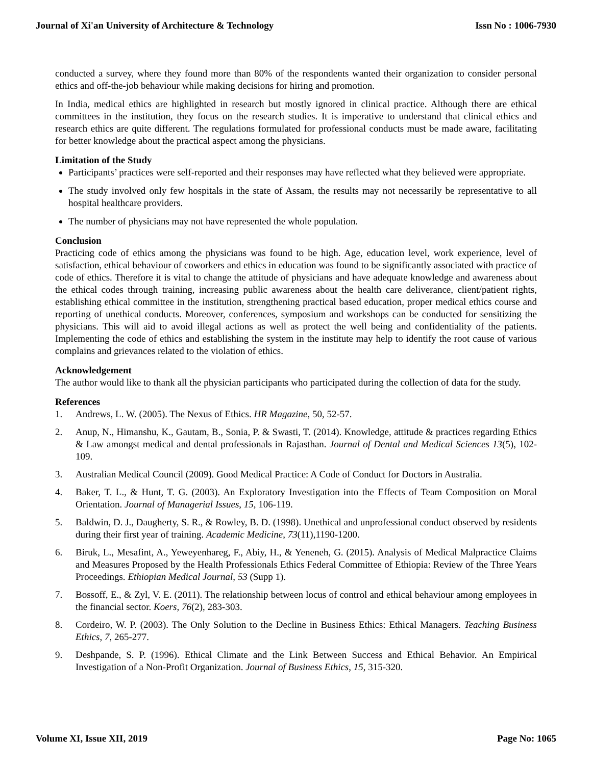Journal of Xi'an University of Architecture & Technology Issn No : 1006-7930
conducted a survey, where they found more than 80% of the respondents wanted their organization to consider personal ethics and off-the-job behaviour while making decisions for hiring and promotion.
In India, medical ethics are highlighted in research but mostly ignored in clinical practice. Although there are ethical committees in the institution, they focus on the research studies. It is imperative to understand that clinical ethics and research ethics are quite different. The regulations formulated for professional conducts must be made aware, facilitating for better knowledge about the practical aspect among the physicians.
Limitation of the Study
Participants’ practices were self-reported and their responses may have reflected what they believed were appropriate.
The study involved only few hospitals in the state of Assam, the results may not necessarily be representative to all hospital healthcare providers.
The number of physicians may not have represented the whole population.
Conclusion
Practicing code of ethics among the physicians was found to be high. Age, education level, work experience, level of satisfaction, ethical behaviour of coworkers and ethics in education was found to be significantly associated with practice of code of ethics. Therefore it is vital to change the attitude of physicians and have adequate knowledge and awareness about the ethical codes through training, increasing public awareness about the health care deliverance, client/patient rights, establishing ethical committee in the institution, strengthening practical based education, proper medical ethics course and reporting of unethical conducts. Moreover, conferences, symposium and workshops can be conducted for sensitizing the physicians. This will aid to avoid illegal actions as well as protect the well being and confidentiality of the patients. Implementing the code of ethics and establishing the system in the institute may help to identify the root cause of various complains and grievances related to the violation of ethics.
Acknowledgement
The author would like to thank all the physician participants who participated during the collection of data for the study.
References
1. Andrews, L. W. (2005). The Nexus of Ethics. HR Magazine, 50, 52-57.
2. Anup, N., Himanshu, K., Gautam, B., Sonia, P. & Swasti, T. (2014). Knowledge, attitude & practices regarding Ethics & Law amongst medical and dental professionals in Rajasthan. Journal of Dental and Medical Sciences 13(5), 102-109.
3. Australian Medical Council (2009). Good Medical Practice: A Code of Conduct for Doctors in Australia.
4. Baker, T. L., & Hunt, T. G. (2003). An Exploratory Investigation into the Effects of Team Composition on Moral Orientation. Journal of Managerial Issues, 15, 106-119.
5. Baldwin, D. J., Daugherty, S. R., & Rowley, B. D. (1998). Unethical and unprofessional conduct observed by residents during their first year of training. Academic Medicine, 73(11),1190-1200.
6. Biruk, L., Mesafint, A., Yeweyenhareg, F., Abiy, H., & Yeneneh, G. (2015). Analysis of Medical Malpractice Claims and Measures Proposed by the Health Professionals Ethics Federal Committee of Ethiopia: Review of the Three Years Proceedings. Ethiopian Medical Journal, 53 (Supp 1).
7. Bossoff, E., & Zyl, V. E. (2011). The relationship between locus of control and ethical behaviour among employees in the financial sector. Koers, 76(2), 283-303.
8. Cordeiro, W. P. (2003). The Only Solution to the Decline in Business Ethics: Ethical Managers. Teaching Business Ethics, 7, 265-277.
9. Deshpande, S. P. (1996). Ethical Climate and the Link Between Success and Ethical Behavior. An Empirical Investigation of a Non-Profit Organization. Journal of Business Ethics, 15, 315-320.
Volume XI, Issue XII, 2019 Page No: 1065